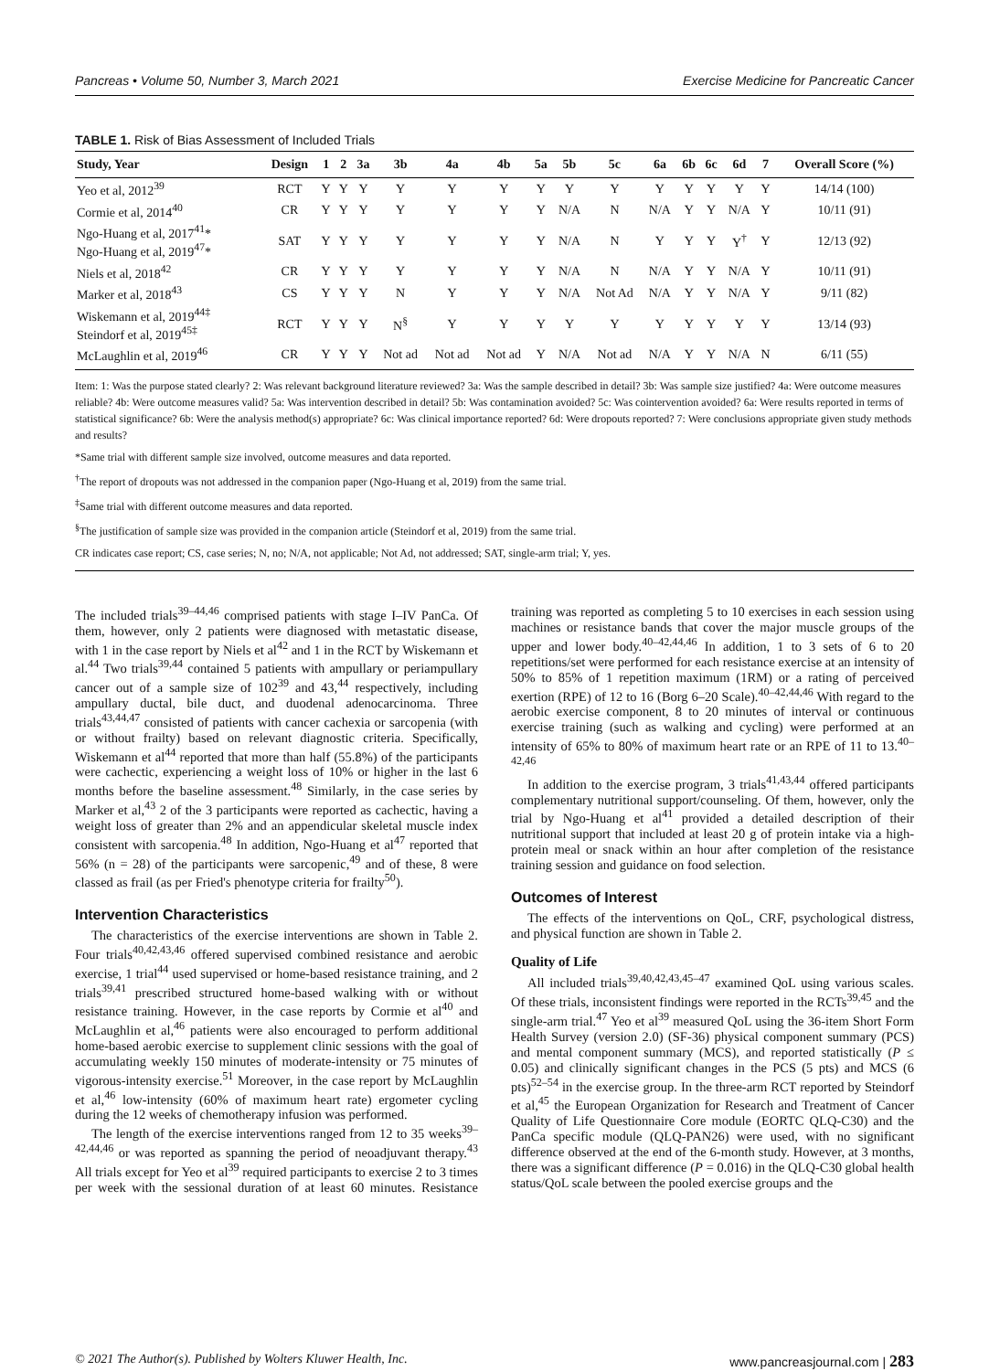Pancreas • Volume 50, Number 3, March 2021 Exercise Medicine for Pancreatic Cancer
TABLE 1. Risk of Bias Assessment of Included Trials
| Study, Year | Design | 1 | 2 | 3a | 3b | 4a | 4b | 5a | 5b | 5c | 6a | 6b | 6c | 6d | 7 | Overall Score (%) |
| --- | --- | --- | --- | --- | --- | --- | --- | --- | --- | --- | --- | --- | --- | --- | --- | --- |
| Yeo et al, 2012<sup>39</sup> | RCT | Y | Y | Y | Y | Y | Y | Y | Y | Y | Y | Y | Y | Y | Y | 14/14 (100) |
| Cormie et al, 2014<sup>40</sup> | CR | Y | Y | Y | Y | Y | Y | Y | N/A | N | N/A | Y | Y | N/A | Y | 10/11 (91) |
| Ngo-Huang et al, 2017<sup>41</sup>* Ngo-Huang et al, 2019<sup>47</sup>* | SAT | Y | Y | Y | Y | Y | Y | Y | N/A | N | Y | Y | Y | Y<sup>†</sup> | Y | 12/13 (92) |
| Niels et al, 2018<sup>42</sup> | CR | Y | Y | Y | Y | Y | Y | Y | N/A | N | N/A | Y | Y | N/A | Y | 10/11 (91) |
| Marker et al, 2018<sup>43</sup> | CS | Y | Y | Y | N | Y | Y | Y | N/A | Not Ad | N/A | Y | Y | N/A | Y | 9/11 (82) |
| Wiskemann et al, 2019<sup>44‡</sup> Steindorf et al, 2019<sup>45‡</sup> | RCT | Y | Y | Y | N<sup>§</sup> | Y | Y | Y | Y | Y | Y | Y | Y | Y | Y | 13/14 (93) |
| McLaughlin et al, 2019<sup>46</sup> | CR | Y | Y | Y | Not ad | Not ad | Not ad | Y | N/A | Not ad | N/A | Y | Y | N/A | N | 6/11 (55) |
Item: 1: Was the purpose stated clearly? 2: Was relevant background literature reviewed? 3a: Was the sample described in detail? 3b: Was sample size justified? 4a: Were outcome measures reliable? 4b: Were outcome measures valid? 5a: Was intervention described in detail? 5b: Was contamination avoided? 5c: Was cointervention avoided? 6a: Were results reported in terms of statistical significance? 6b: Were the analysis method(s) appropriate? 6c: Was clinical importance reported? 6d: Were dropouts reported? 7: Were conclusions appropriate given study methods and results?
*Same trial with different sample size involved, outcome measures and data reported.
<sup>†</sup> The report of dropouts was not addressed in the companion paper (Ngo-Huang et al, 2019) from the same trial.
<sup>‡</sup> Same trial with different outcome measures and data reported.
<sup>§</sup> The justification of sample size was provided in the companion article (Steindorf et al, 2019) from the same trial.
CR indicates case report; CS, case series; N, no; N/A, not applicable; Not Ad, not addressed; SAT, single-arm trial; Y, yes.
The included trials<sup>39–44,46</sup> comprised patients with stage I–IV PanCa. Of them, however, only 2 patients were diagnosed with metastatic disease, with 1 in the case report by Niels et al<sup>42</sup> and 1 in the RCT by Wiskemann et al.<sup>44</sup> Two trials<sup>39,44</sup> contained 5 patients with ampullary or periampullary cancer out of a sample size of 102<sup>39</sup> and 43,<sup>44</sup> respectively, including ampullary ductal, bile duct, and duodenal adenocarcinoma. Three trials<sup>43,44,47</sup> consisted of patients with cancer cachexia or sarcopenia (with or without frailty) based on relevant diagnostic criteria. Specifically, Wiskemann et al<sup>44</sup> reported that more than half (55.8%) of the participants were cachectic, experiencing a weight loss of 10% or higher in the last 6 months before the baseline assessment.<sup>48</sup> Similarly, in the case series by Marker et al,<sup>43</sup> 2 of the 3 participants were reported as cachectic, having a weight loss of greater than 2% and an appendicular skeletal muscle index consistent with sarcopenia.<sup>48</sup> In addition, Ngo-Huang et al<sup>47</sup> reported that 56% (n = 28) of the participants were sarcopenic,<sup>49</sup> and of these, 8 were classed as frail (as per Fried's phenotype criteria for frailty<sup>50</sup>).
Intervention Characteristics
The characteristics of the exercise interventions are shown in Table 2. Four trials<sup>40,42,43,46</sup> offered supervised combined resistance and aerobic exercise, 1 trial<sup>44</sup> used supervised or home-based resistance training, and 2 trials<sup>39,41</sup> prescribed structured home-based walking with or without resistance training. However, in the case reports by Cormie et al<sup>40</sup> and McLaughlin et al,<sup>46</sup> patients were also encouraged to perform additional home-based aerobic exercise to supplement clinic sessions with the goal of accumulating weekly 150 minutes of moderate-intensity or 75 minutes of vigorous-intensity exercise.<sup>51</sup> Moreover, in the case report by McLaughlin et al,<sup>46</sup> low-intensity (60% of maximum heart rate) ergometer cycling during the 12 weeks of chemotherapy infusion was performed.
The length of the exercise interventions ranged from 12 to 35 weeks<sup>39–42,44,46</sup> or was reported as spanning the period of neoadjuvant therapy.<sup>43</sup> All trials except for Yeo et al<sup>39</sup> required participants to exercise 2 to 3 times per week with the sessional duration of at least 60 minutes. Resistance training was reported as completing 5 to 10 exercises in each session using machines or resistance bands that cover the major muscle groups of the upper and lower body.<sup>40–42,44,46</sup> In addition, 1 to 3 sets of 6 to 20 repetitions/set were performed for each resistance exercise at an intensity of 50% to 85% of 1 repetition maximum (1RM) or a rating of perceived exertion (RPE) of 12 to 16 (Borg 6–20 Scale).<sup>40–42,44,46</sup> With regard to the aerobic exercise component, 8 to 20 minutes of interval or continuous exercise training (such as walking and cycling) were performed at an intensity of 65% to 80% of maximum heart rate or an RPE of 11 to 13.<sup>40–42,46</sup>
In addition to the exercise program, 3 trials<sup>41,43,44</sup> offered participants complementary nutritional support/counseling. Of them, however, only the trial by Ngo-Huang et al<sup>41</sup> provided a detailed description of their nutritional support that included at least 20 g of protein intake via a high-protein meal or snack within an hour after completion of the resistance training session and guidance on food selection.
Outcomes of Interest
The effects of the interventions on QoL, CRF, psychological distress, and physical function are shown in Table 2.
Quality of Life
All included trials<sup>39,40,42,43,45–47</sup> examined QoL using various scales. Of these trials, inconsistent findings were reported in the RCTs<sup>39,45</sup> and the single-arm trial.<sup>47</sup> Yeo et al<sup>39</sup> measured QoL using the 36-item Short Form Health Survey (version 2.0) (SF-36) physical component summary (PCS) and mental component summary (MCS), and reported statistically (P ≤ 0.05) and clinically significant changes in the PCS (5 pts) and MCS (6 pts)<sup>52–54</sup> in the exercise group. In the three-arm RCT reported by Steindorf et al,<sup>45</sup> the European Organization for Research and Treatment of Cancer Quality of Life Questionnaire Core module (EORTC QLQ-C30) and the PanCa specific module (QLQ-PAN26) were used, with no significant difference observed at the end of the 6-month study. However, at 3 months, there was a significant difference (P = 0.016) in the QLQ-C30 global health status/QoL scale between the pooled exercise groups and the
© 2021 The Author(s). Published by Wolters Kluwer Health, Inc. www.pancreasjournal.com | 283